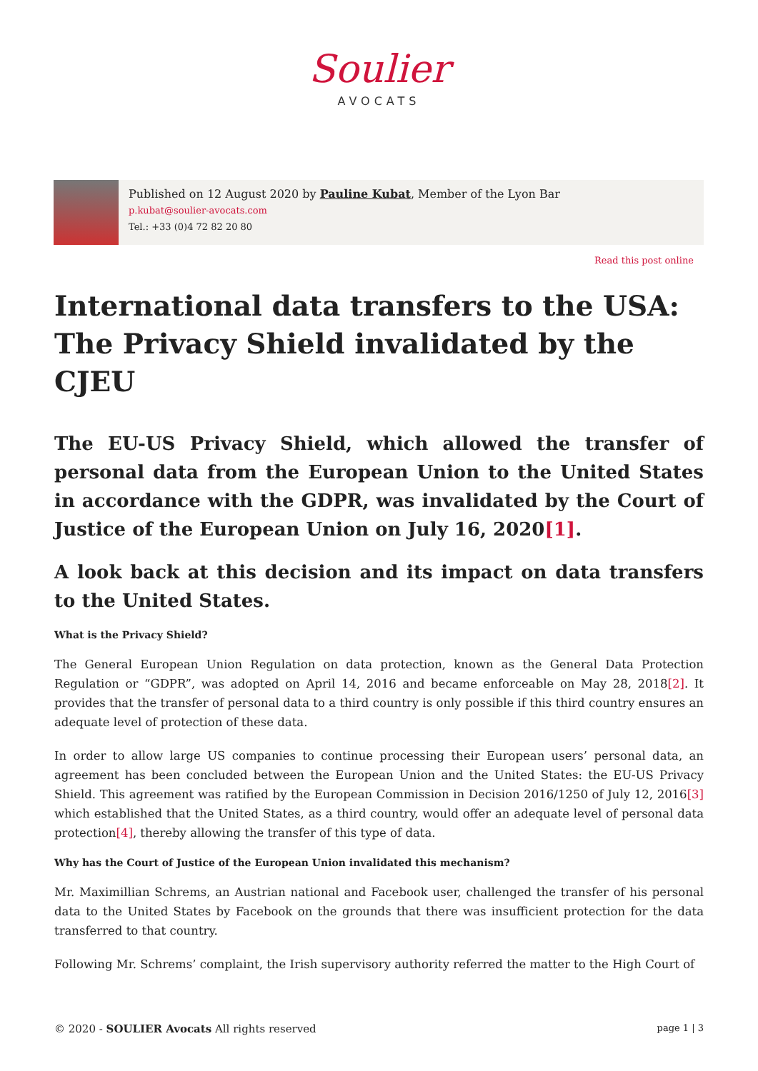Soulier
AVOCATS
Published on 12 August 2020 by Pauline Kubat, Member of the Lyon Bar
p.kubat@soulier-avocats.com
Tel.: +33 (0)4 72 82 20 80
Read this post online
International data transfers to the USA: The Privacy Shield invalidated by the CJEU
The EU-US Privacy Shield, which allowed the transfer of personal data from the European Union to the United States in accordance with the GDPR, was invalidated by the Court of Justice of the European Union on July 16, 2020[1].
A look back at this decision and its impact on data transfers to the United States.
What is the Privacy Shield?
The General European Union Regulation on data protection, known as the General Data Protection Regulation or “GDPR”, was adopted on April 14, 2016 and became enforceable on May 28, 2018[2]. It provides that the transfer of personal data to a third country is only possible if this third country ensures an adequate level of protection of these data.
In order to allow large US companies to continue processing their European users’ personal data, an agreement has been concluded between the European Union and the United States: the EU-US Privacy Shield. This agreement was ratified by the European Commission in Decision 2016/1250 of July 12, 2016[3] which established that the United States, as a third country, would offer an adequate level of personal data protection[4], thereby allowing the transfer of this type of data.
Why has the Court of Justice of the European Union invalidated this mechanism?
Mr. Maximillian Schrems, an Austrian national and Facebook user, challenged the transfer of his personal data to the United States by Facebook on the grounds that there was insufficient protection for the data transferred to that country.
Following Mr. Schrems’ complaint, the Irish supervisory authority referred the matter to the High Court of
© 2020 - SOULIER Avocats All rights reserved page 1 | 3